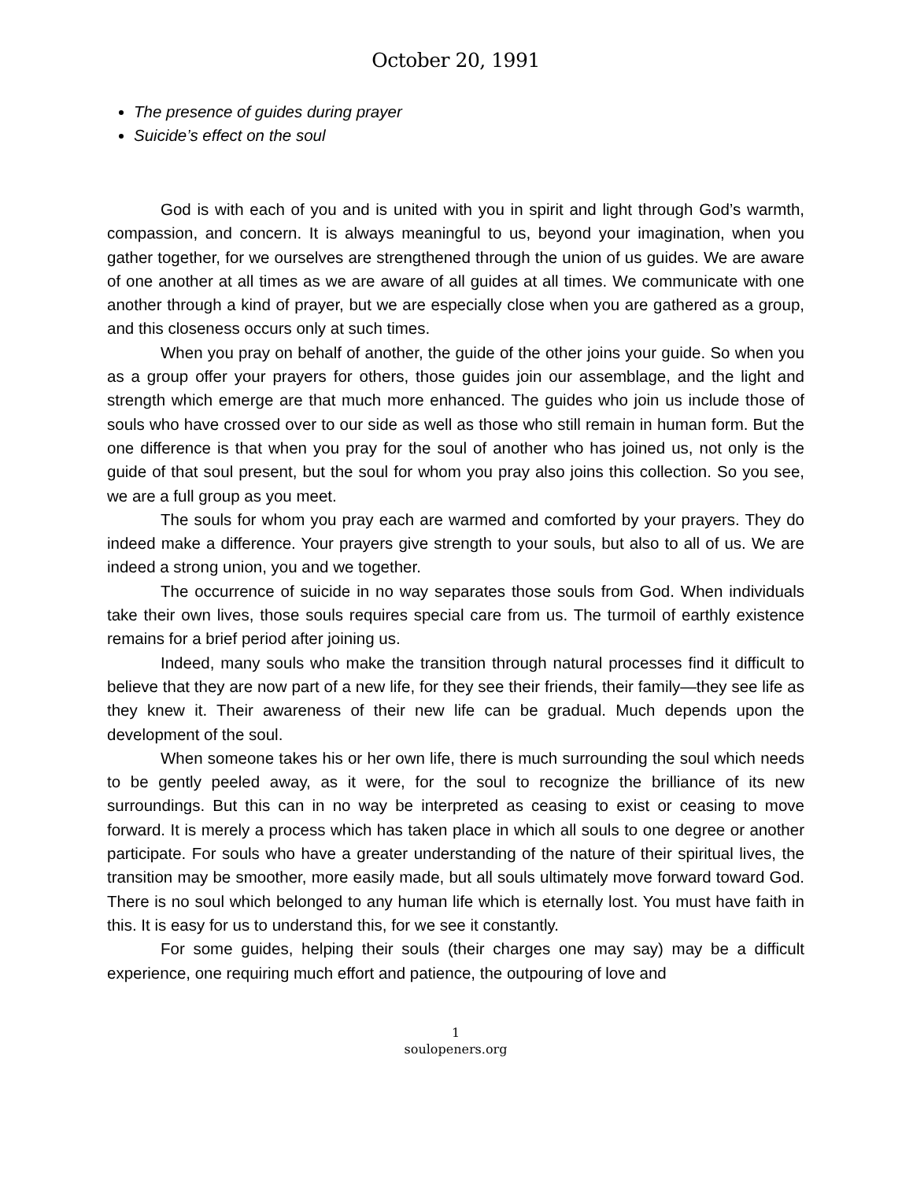October 20, 1991
The presence of guides during prayer
Suicide’s effect on the soul
God is with each of you and is united with you in spirit and light through God’s warmth, compassion, and concern. It is always meaningful to us, beyond your imagination, when you gather together, for we ourselves are strengthened through the union of us guides. We are aware of one another at all times as we are aware of all guides at all times. We communicate with one another through a kind of prayer, but we are especially close when you are gathered as a group, and this closeness occurs only at such times.
When you pray on behalf of another, the guide of the other joins your guide. So when you as a group offer your prayers for others, those guides join our assemblage, and the light and strength which emerge are that much more enhanced. The guides who join us include those of souls who have crossed over to our side as well as those who still remain in human form. But the one difference is that when you pray for the soul of another who has joined us, not only is the guide of that soul present, but the soul for whom you pray also joins this collection. So you see, we are a full group as you meet.
The souls for whom you pray each are warmed and comforted by your prayers. They do indeed make a difference. Your prayers give strength to your souls, but also to all of us. We are indeed a strong union, you and we together.
The occurrence of suicide in no way separates those souls from God. When individuals take their own lives, those souls requires special care from us. The turmoil of earthly existence remains for a brief period after joining us.
Indeed, many souls who make the transition through natural processes find it difficult to believe that they are now part of a new life, for they see their friends, their family—they see life as they knew it. Their awareness of their new life can be gradual. Much depends upon the development of the soul.
When someone takes his or her own life, there is much surrounding the soul which needs to be gently peeled away, as it were, for the soul to recognize the brilliance of its new surroundings. But this can in no way be interpreted as ceasing to exist or ceasing to move forward. It is merely a process which has taken place in which all souls to one degree or another participate. For souls who have a greater understanding of the nature of their spiritual lives, the transition may be smoother, more easily made, but all souls ultimately move forward toward God. There is no soul which belonged to any human life which is eternally lost. You must have faith in this. It is easy for us to understand this, for we see it constantly.
For some guides, helping their souls (their charges one may say) may be a difficult experience, one requiring much effort and patience, the outpouring of love and
1
soulopeners.org